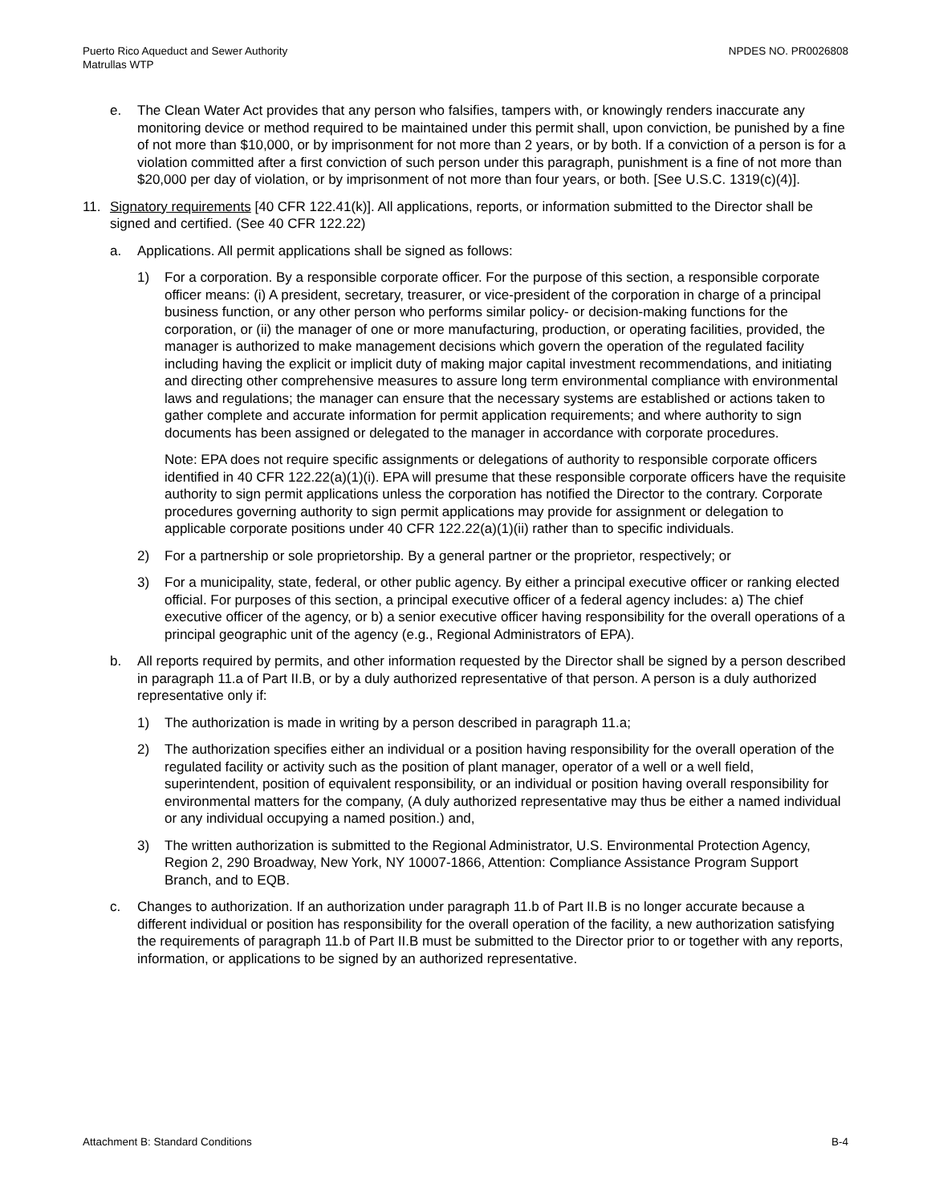Puerto Rico Aqueduct and Sewer Authority
Matrullas WTP
NPDES NO. PR0026808
e. The Clean Water Act provides that any person who falsifies, tampers with, or knowingly renders inaccurate any monitoring device or method required to be maintained under this permit shall, upon conviction, be punished by a fine of not more than $10,000, or by imprisonment for not more than 2 years, or by both. If a conviction of a person is for a violation committed after a first conviction of such person under this paragraph, punishment is a fine of not more than $20,000 per day of violation, or by imprisonment of not more than four years, or both. [See U.S.C. 1319(c)(4)].
11. Signatory requirements [40 CFR 122.41(k)]. All applications, reports, or information submitted to the Director shall be signed and certified. (See 40 CFR 122.22)
a. Applications. All permit applications shall be signed as follows:
1) For a corporation. By a responsible corporate officer. For the purpose of this section, a responsible corporate officer means: (i) A president, secretary, treasurer, or vice-president of the corporation in charge of a principal business function, or any other person who performs similar policy- or decision-making functions for the corporation, or (ii) the manager of one or more manufacturing, production, or operating facilities, provided, the manager is authorized to make management decisions which govern the operation of the regulated facility including having the explicit or implicit duty of making major capital investment recommendations, and initiating and directing other comprehensive measures to assure long term environmental compliance with environmental laws and regulations; the manager can ensure that the necessary systems are established or actions taken to gather complete and accurate information for permit application requirements; and where authority to sign documents has been assigned or delegated to the manager in accordance with corporate procedures.
Note: EPA does not require specific assignments or delegations of authority to responsible corporate officers identified in 40 CFR 122.22(a)(1)(i). EPA will presume that these responsible corporate officers have the requisite authority to sign permit applications unless the corporation has notified the Director to the contrary. Corporate procedures governing authority to sign permit applications may provide for assignment or delegation to applicable corporate positions under 40 CFR 122.22(a)(1)(ii) rather than to specific individuals.
2) For a partnership or sole proprietorship. By a general partner or the proprietor, respectively; or
3) For a municipality, state, federal, or other public agency. By either a principal executive officer or ranking elected official. For purposes of this section, a principal executive officer of a federal agency includes: a) The chief executive officer of the agency, or b) a senior executive officer having responsibility for the overall operations of a principal geographic unit of the agency (e.g., Regional Administrators of EPA).
b. All reports required by permits, and other information requested by the Director shall be signed by a person described in paragraph 11.a of Part II.B, or by a duly authorized representative of that person. A person is a duly authorized representative only if:
1) The authorization is made in writing by a person described in paragraph 11.a;
2) The authorization specifies either an individual or a position having responsibility for the overall operation of the regulated facility or activity such as the position of plant manager, operator of a well or a well field, superintendent, position of equivalent responsibility, or an individual or position having overall responsibility for environmental matters for the company, (A duly authorized representative may thus be either a named individual or any individual occupying a named position.) and,
3) The written authorization is submitted to the Regional Administrator, U.S. Environmental Protection Agency, Region 2, 290 Broadway, New York, NY 10007-1866, Attention: Compliance Assistance Program Support Branch, and to EQB.
c. Changes to authorization. If an authorization under paragraph 11.b of Part II.B is no longer accurate because a different individual or position has responsibility for the overall operation of the facility, a new authorization satisfying the requirements of paragraph 11.b of Part II.B must be submitted to the Director prior to or together with any reports, information, or applications to be signed by an authorized representative.
Attachment B: Standard Conditions
B-4